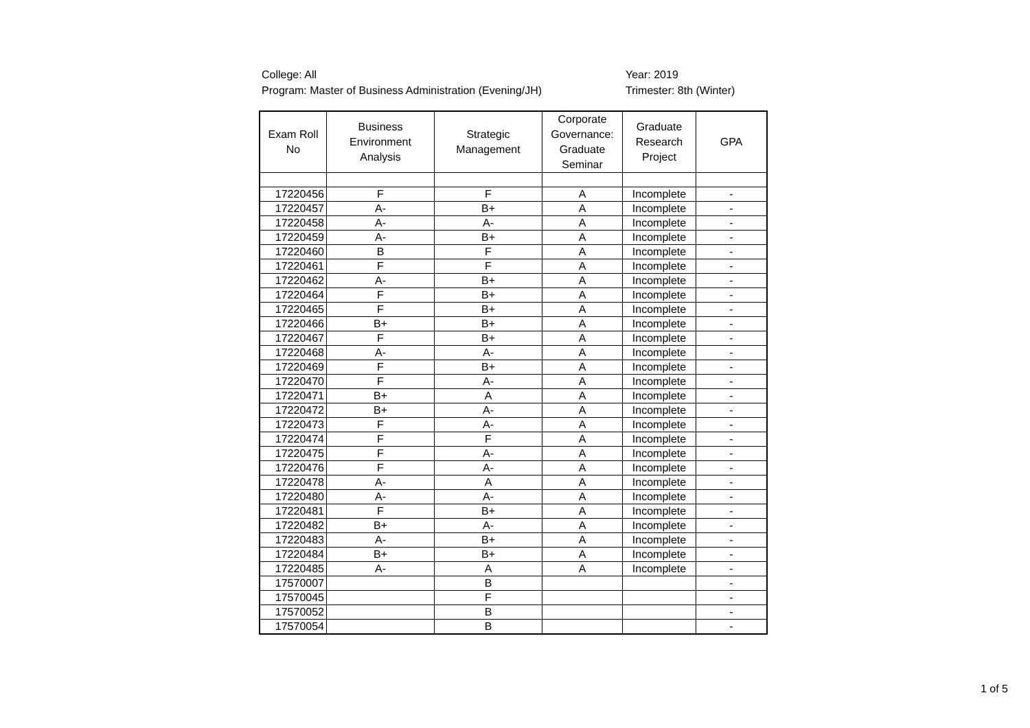College: All
Program: Master of Business Administration (Evening/JH)
Year: 2019
Trimester: 8th (Winter)
| Exam Roll No | Business Environment Analysis | Strategic Management | Corporate Governance: Graduate Seminar | Graduate Research Project | GPA |
| --- | --- | --- | --- | --- | --- |
| 17220456 | F | F | A | Incomplete | - |
| 17220457 | A- | B+ | A | Incomplete | - |
| 17220458 | A- | A- | A | Incomplete | - |
| 17220459 | A- | B+ | A | Incomplete | - |
| 17220460 | B | F | A | Incomplete | - |
| 17220461 | F | F | A | Incomplete | - |
| 17220462 | A- | B+ | A | Incomplete | - |
| 17220464 | F | B+ | A | Incomplete | - |
| 17220465 | F | B+ | A | Incomplete | - |
| 17220466 | B+ | B+ | A | Incomplete | - |
| 17220467 | F | B+ | A | Incomplete | - |
| 17220468 | A- | A- | A | Incomplete | - |
| 17220469 | F | B+ | A | Incomplete | - |
| 17220470 | F | A- | A | Incomplete | - |
| 17220471 | B+ | A | A | Incomplete | - |
| 17220472 | B+ | A- | A | Incomplete | - |
| 17220473 | F | A- | A | Incomplete | - |
| 17220474 | F | F | A | Incomplete | - |
| 17220475 | F | A- | A | Incomplete | - |
| 17220476 | F | A- | A | Incomplete | - |
| 17220478 | A- | A | A | Incomplete | - |
| 17220480 | A- | A- | A | Incomplete | - |
| 17220481 | F | B+ | A | Incomplete | - |
| 17220482 | B+ | A- | A | Incomplete | - |
| 17220483 | A- | B+ | A | Incomplete | - |
| 17220484 | B+ | B+ | A | Incomplete | - |
| 17220485 | A- | A | A | Incomplete | - |
| 17570007 | | B | | | - |
| 17570045 | | F | | | - |
| 17570052 | | B | | | - |
| 17570054 | | B | | | - |
1 of 5